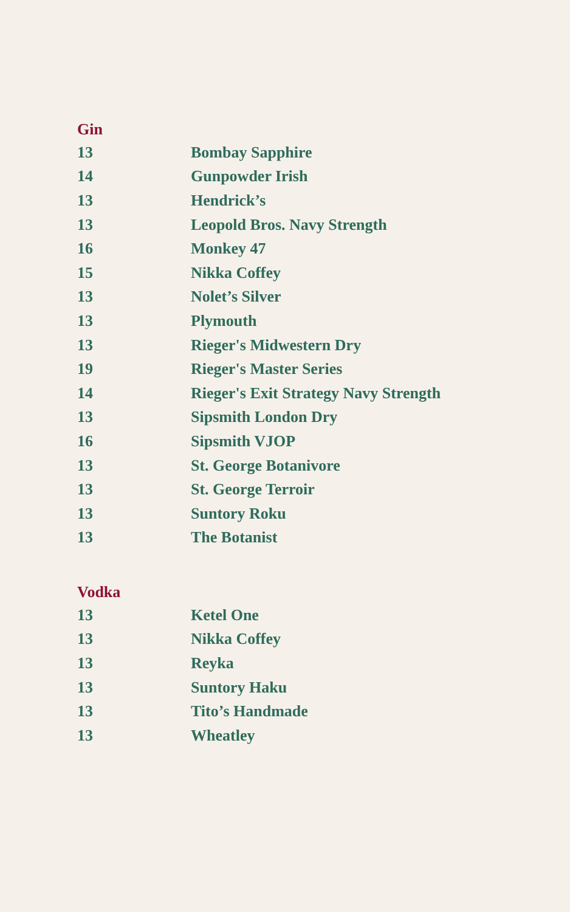Gin
| 13 | Bombay Sapphire |
| 14 | Gunpowder Irish |
| 13 | Hendrick’s |
| 13 | Leopold Bros. Navy Strength |
| 16 | Monkey 47 |
| 15 | Nikka Coffey |
| 13 | Nolet’s Silver |
| 13 | Plymouth |
| 13 | Rieger's Midwestern Dry |
| 19 | Rieger's Master Series |
| 14 | Rieger's Exit Strategy Navy Strength |
| 13 | Sipsmith London Dry |
| 16 | Sipsmith VJOP |
| 13 | St. George Botanivore |
| 13 | St. George Terroir |
| 13 | Suntory Roku |
| 13 | The Botanist |
Vodka
| 13 | Ketel One |
| 13 | Nikka Coffey |
| 13 | Reyka |
| 13 | Suntory Haku |
| 13 | Tito’s Handmade |
| 13 | Wheatley |